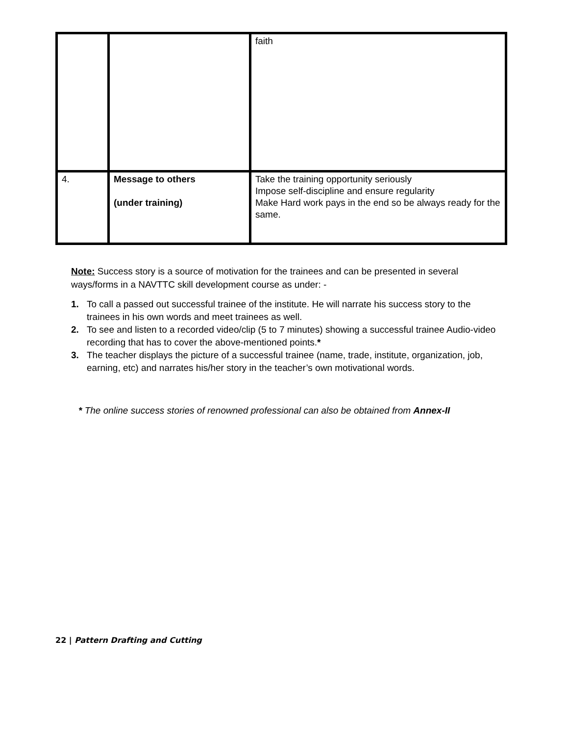| | | faith |
| 4. | Message to others (under training) | Take the training opportunity seriously Impose self-discipline and ensure regularity Make Hard work pays in the end so be always ready for the same. |
Note: Success story is a source of motivation for the trainees and can be presented in several ways/forms in a NAVTTC skill development course as under: -
1. To call a passed out successful trainee of the institute. He will narrate his success story to the trainees in his own words and meet trainees as well.
2. To see and listen to a recorded video/clip (5 to 7 minutes) showing a successful trainee Audio-video recording that has to cover the above-mentioned points.*
3. The teacher displays the picture of a successful trainee (name, trade, institute, organization, job, earning, etc) and narrates his/her story in the teacher’s own motivational words.
* The online success stories of renowned professional can also be obtained from Annex-II
22 | Pattern Drafting and Cutting